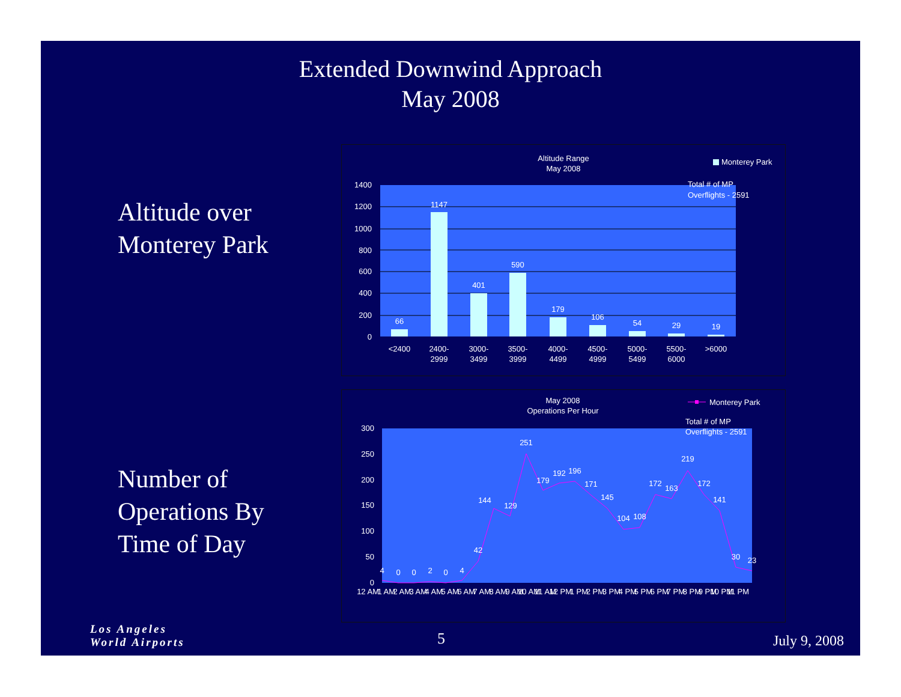Extended Downwind Approach
May 2008
Altitude over
Monterey Park
Number of
Operations By
Time of Day
Altitude Range
May 2008
Monterey Park
Total # of MP
Overflights - 2591
1400
1200
1000
800
600
400
200
0
66
1147
401
590
179
106
54
29
19
<2400
2400-
2999
3000-
3499
3500-
3999
4000-
4499
4500-
4999
5000-
5499
5500-
6000
>6000
May 2008
Operations Per Hour
Monterey Park
Total # of MP
Overflights - 2591
300
250
200
150
100
50
0
4
0
0
2
0
4
42
144
129
251
179
192
196
171
145
104
108
172
163
219
172
141
30
23
12 AM
1 AM
2 AM
3 AM
4 AM
5 AM
6 AM
7 AM
8 AM
9 AM
10 AM
11 AM
12 PM
1 PM
2 PM
3 PM
4 PM
5 PM
6 PM
7 PM
8 PM
9 PM
10 PM
11 PM
Los Angeles
World Airports
5 July 9, 2008